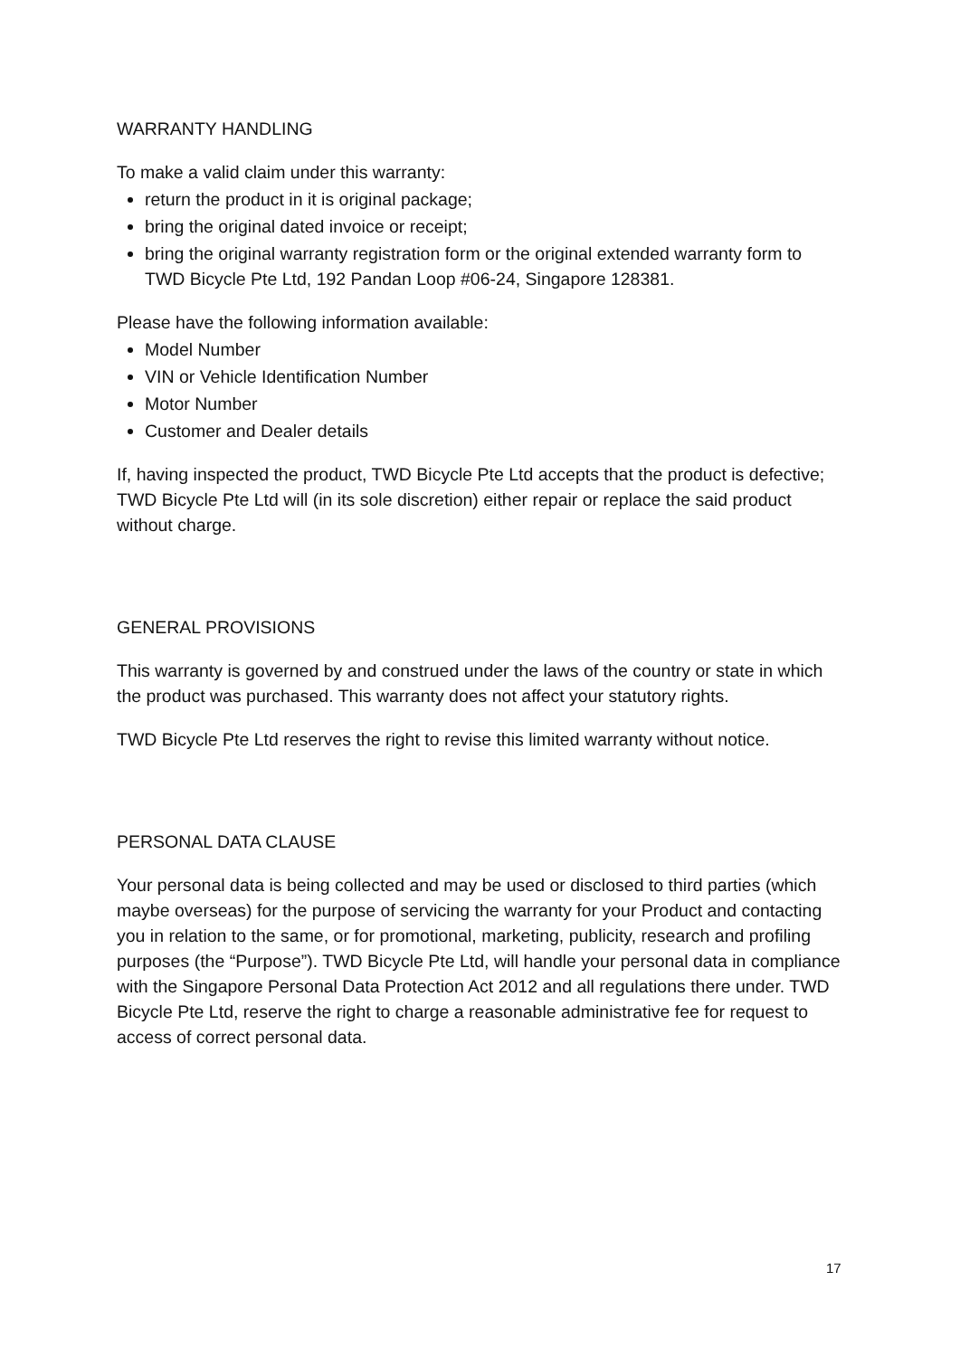WARRANTY HANDLING
To make a valid claim under this warranty:
return the product in it is original package;
bring the original dated invoice or receipt;
bring the original warranty registration form or the original extended warranty form to TWD Bicycle Pte Ltd, 192 Pandan Loop #06-24, Singapore 128381.
Please have the following information available:
Model Number
VIN or Vehicle Identification Number
Motor Number
Customer and Dealer details
If, having inspected the product, TWD Bicycle Pte Ltd accepts that the product is defective; TWD Bicycle Pte Ltd will (in its sole discretion) either repair or replace the said product without charge.
GENERAL PROVISIONS
This warranty is governed by and construed under the laws of the country or state in which the product was purchased. This warranty does not affect your statutory rights.
TWD Bicycle Pte Ltd reserves the right to revise this limited warranty without notice.
PERSONAL DATA CLAUSE
Your personal data is being collected and may be used or disclosed to third parties (which maybe overseas) for the purpose of servicing the warranty for your Product and contacting you in relation to the same, or for promotional, marketing, publicity, research and profiling purposes (the “Purpose”). TWD Bicycle Pte Ltd, will handle your personal data in compliance with the Singapore Personal Data Protection Act 2012 and all regulations there under. TWD Bicycle Pte Ltd, reserve the right to charge a reasonable administrative fee for request to access of correct personal data.
17